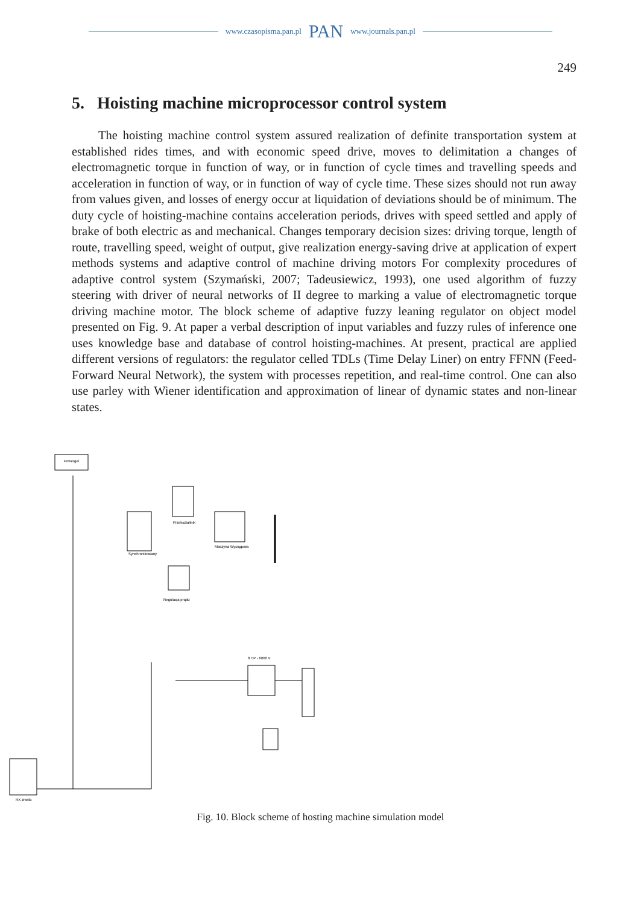www.czasopisma.pan.pl PAN www.journals.pan.pl
249
5. Hoisting machine microprocessor control system
The hoisting machine control system assured realization of definite transportation system at established rides times, and with economic speed drive, moves to delimitation a changes of electromagnetic torque in function of way, or in function of cycle times and travelling speeds and acceleration in function of way, or in function of way of cycle time. These sizes should not run away from values given, and losses of energy occur at liquidation of deviations should be of minimum. The duty cycle of hoisting-machine contains acceleration periods, drives with speed settled and apply of brake of both electric as and mechanical. Changes temporary decision sizes: driving torque, length of route, travelling speed, weight of output, give realization energy-saving drive at application of expert methods systems and adaptive control of machine driving motors For complexity procedures of adaptive control system (Szymański, 2007; Tadeusiewicz, 1993), one used algorithm of fuzzy steering with driver of neural networks of II degree to marking a value of electromagnetic torque driving machine motor. The block scheme of adaptive fuzzy leaning regulator on object model presented on Fig. 9. At paper a verbal description of input variables and fuzzy rules of inference one uses knowledge base and database of control hoisting-machines. At present, practical are applied different versions of regulators: the regulator celled TDLs (Time Delay Liner) on entry FFNN (Feed-Forward Neural Network), the system with processes repetition, and real-time control. One can also use parley with Wiener identification and approximation of linear of dynamic states and non-linear states.
Powergui
Przekształtnik
Synchronizowany
Maszyna Wyciągowa
Regulacja prądu
8 HP - 6000 V
RX zrodla
Fig. 10. Block scheme of hosting machine simulation model